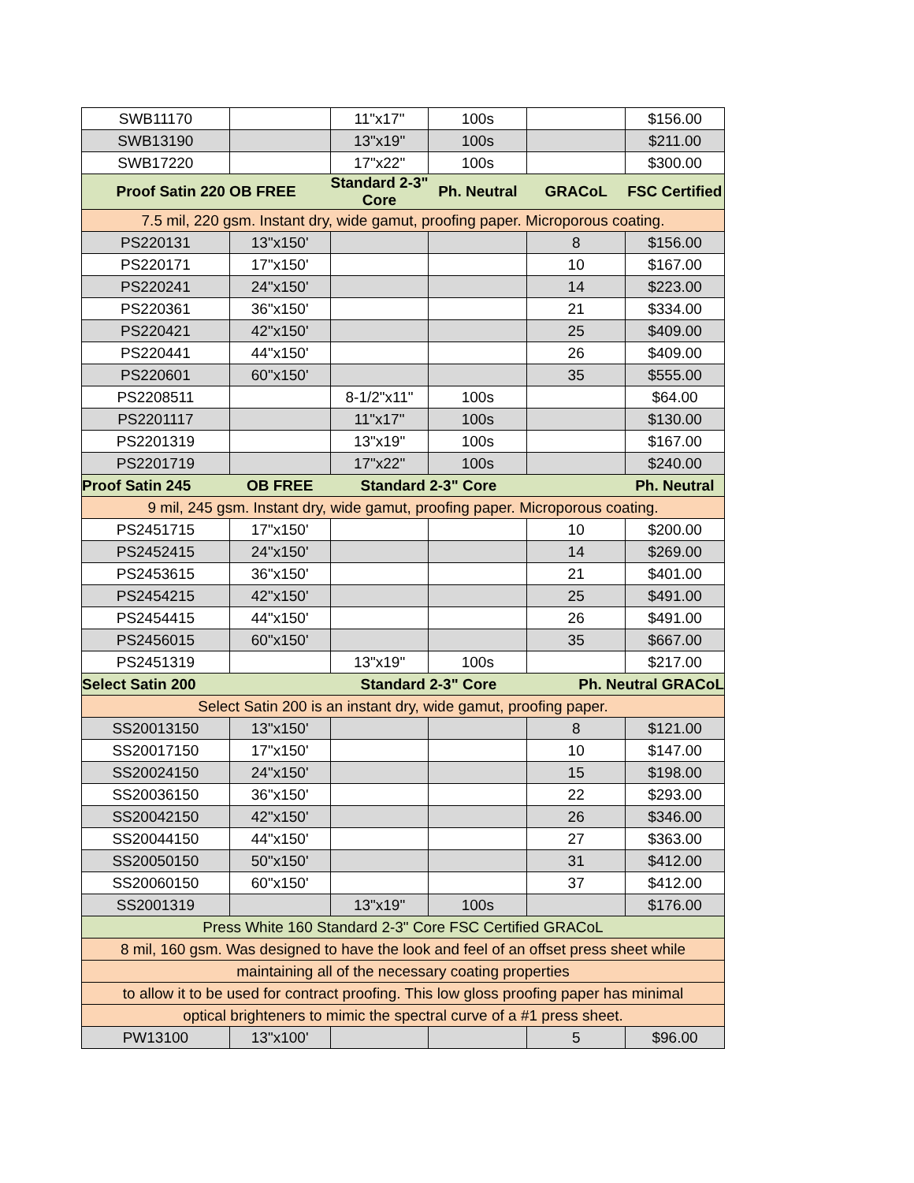| SWB11170 | | 11"x17" | 100s | | $156.00 |
| SWB13190 | | 13"x19" | 100s | | $211.00 |
| SWB17220 | | 17"x22" | 100s | | $300.00 |
| Proof Satin 220 OB FREE | | Standard 2-3" Core | Ph. Neutral | GRACoL | FSC Certified |
| 7.5 mil, 220 gsm. Instant dry, wide gamut, proofing paper. Microporous coating. | | | | | |
| PS220131 | 13"x150' | | | 8 | $156.00 |
| PS220171 | 17"x150' | | | 10 | $167.00 |
| PS220241 | 24"x150' | | | 14 | $223.00 |
| PS220361 | 36"x150' | | | 21 | $334.00 |
| PS220421 | 42"x150' | | | 25 | $409.00 |
| PS220441 | 44"x150' | | | 26 | $409.00 |
| PS220601 | 60"x150' | | | 35 | $555.00 |
| PS2208511 | | 8-1/2"x11" | 100s | | $64.00 |
| PS2201117 | | 11"x17" | 100s | | $130.00 |
| PS2201319 | | 13"x19" | 100s | | $167.00 |
| PS2201719 | | 17"x22" | 100s | | $240.00 |
| Proof Satin 245 | OB FREE | Standard 2-3" Core | | | Ph. Neutral |
| 9 mil, 245 gsm. Instant dry, wide gamut, proofing paper. Microporous coating. | | | | | |
| PS2451715 | 17"x150' | | | 10 | $200.00 |
| PS2452415 | 24"x150' | | | 14 | $269.00 |
| PS2453615 | 36"x150' | | | 21 | $401.00 |
| PS2454215 | 42"x150' | | | 25 | $491.00 |
| PS2454415 | 44"x150' | | | 26 | $491.00 |
| PS2456015 | 60"x150' | | | 35 | $667.00 |
| PS2451319 | | 13"x19" | 100s | | $217.00 |
| Select Satin 200 | | Standard 2-3" Core | | Ph. Neutral GRACoL | |
| Select Satin 200 is an instant dry, wide gamut, proofing paper. | | | | | |
| SS20013150 | 13"x150' | | | 8 | $121.00 |
| SS20017150 | 17"x150' | | | 10 | $147.00 |
| SS20024150 | 24"x150' | | | 15 | $198.00 |
| SS20036150 | 36"x150' | | | 22 | $293.00 |
| SS20042150 | 42"x150' | | | 26 | $346.00 |
| SS20044150 | 44"x150' | | | 27 | $363.00 |
| SS20050150 | 50"x150' | | | 31 | $412.00 |
| SS20060150 | 60"x150' | | | 37 | $412.00 |
| SS2001319 | | 13"x19" | 100s | | $176.00 |
| Press White 160 Standard 2-3" Core FSC Certified GRACoL | | | | | |
| 8 mil, 160 gsm. Was designed to have the look and feel of an offset press sheet while | | | | | |
| maintaining all of the necessary coating properties | | | | | |
| to allow it to be used for contract proofing. This low gloss proofing paper has minimal | | | | | |
| optical brighteners to mimic the spectral curve of a #1 press sheet. | | | | | |
| PW13100 | 13"x100' | | | 5 | $96.00 |